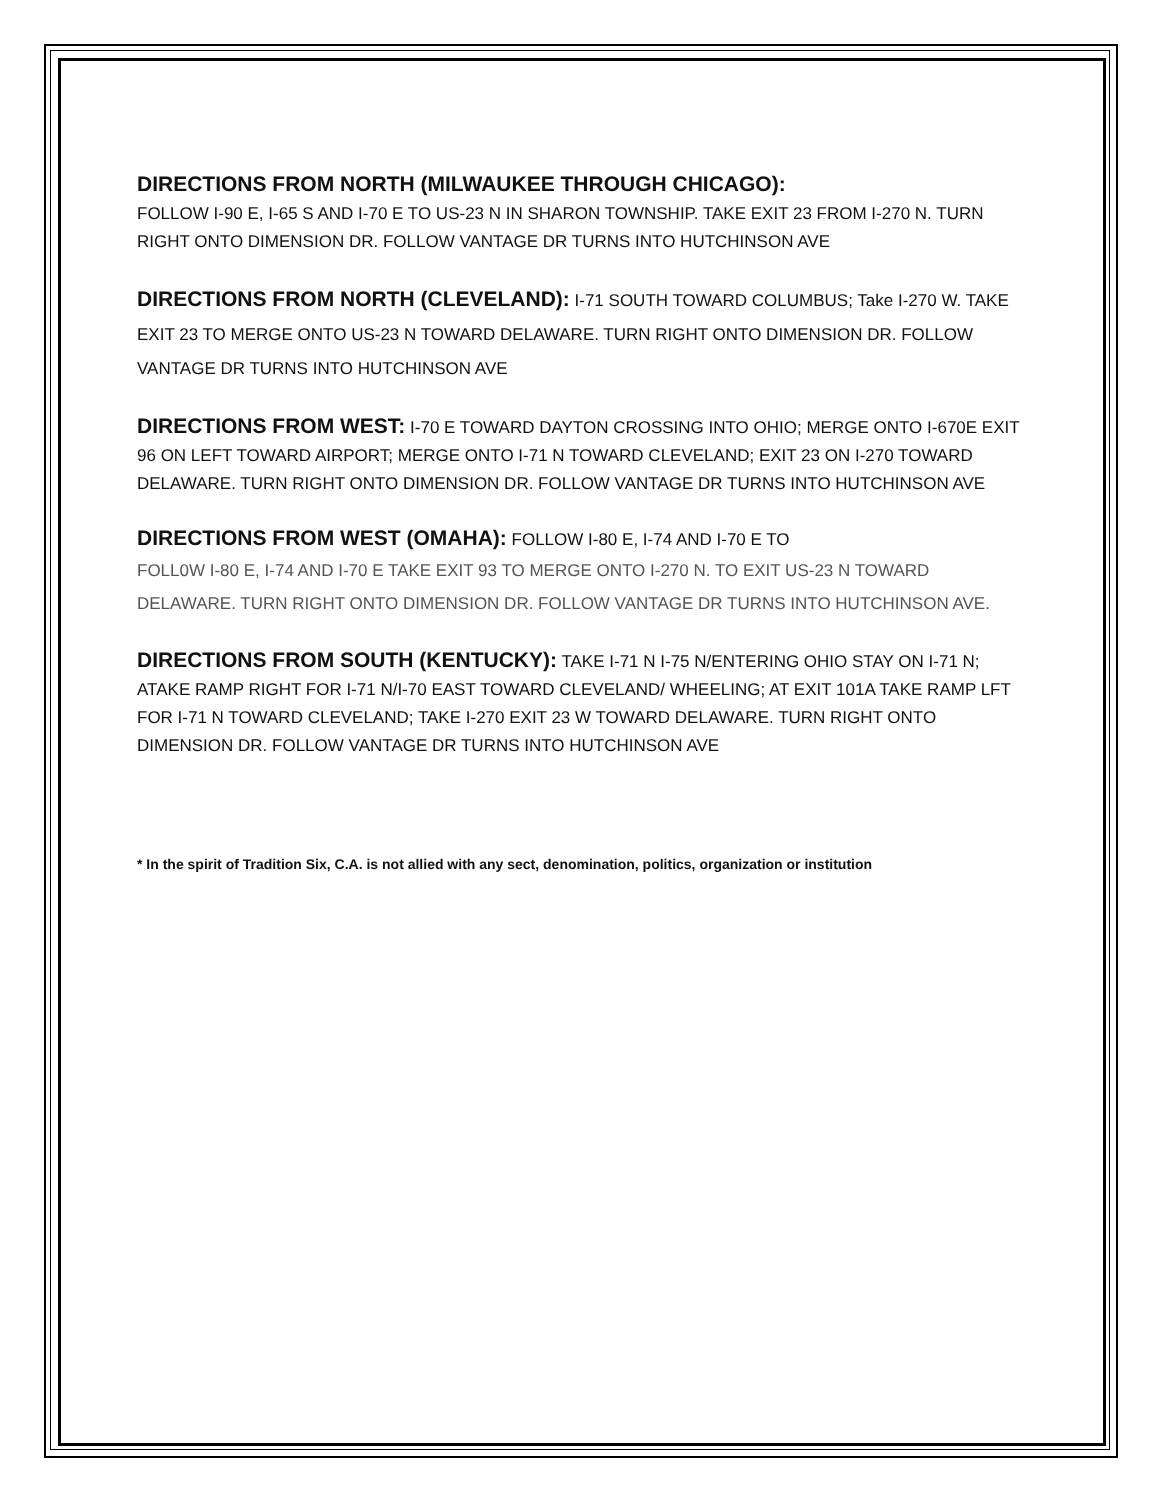DIRECTIONS FROM NORTH (MILWAUKEE THROUGH CHICAGO):
FOLLOW I-90 E, I-65 S AND I-70 E TO US-23 N IN SHARON TOWNSHIP. TAKE EXIT 23 FROM I-270 N. TURN RIGHT ONTO DIMENSION DR. FOLLOW VANTAGE DR TURNS INTO HUTCHINSON AVE
DIRECTIONS FROM NORTH (CLEVELAND): I-71 SOUTH TOWARD COLUMBUS; Take I-270 W. TAKE EXIT 23 TO MERGE ONTO US-23 N TOWARD DELAWARE. TURN RIGHT ONTO DIMENSION DR. FOLLOW VANTAGE DR TURNS INTO HUTCHINSON AVE
DIRECTIONS FROM WEST: I-70 E TOWARD DAYTON CROSSING INTO OHIO; MERGE ONTO I-670E EXIT 96 ON LEFT TOWARD AIRPORT; MERGE ONTO I-71 N TOWARD CLEVELAND; EXIT 23 ON I-270 TOWARD DELAWARE. TURN RIGHT ONTO DIMENSION DR. FOLLOW VANTAGE DR TURNS INTO HUTCHINSON AVE
DIRECTIONS FROM WEST (OMAHA): FOLLOW I-80 E, I-74 AND I-70 E TO
FOLL0W I-80 E, I-74 AND I-70 E TAKE EXIT 93 TO MERGE ONTO I-270 N. TO EXIT US-23 N TOWARD DELAWARE. TURN RIGHT ONTO DIMENSION DR. FOLLOW VANTAGE DR TURNS INTO HUTCHINSON AVE.
DIRECTIONS FROM SOUTH (KENTUCKY): TAKE I-71 N I-75 N/ENTERING OHIO STAY ON I-71 N; ATAKE RAMP RIGHT FOR I-71 N/I-70 EAST TOWARD CLEVELAND/ WHEELING; AT EXIT 101A TAKE RAMP LFT FOR I-71 N TOWARD CLEVELAND; TAKE I-270 EXIT 23 W TOWARD DELAWARE. TURN RIGHT ONTO DIMENSION DR. FOLLOW VANTAGE DR TURNS INTO HUTCHINSON AVE
* In the spirit of Tradition Six, C.A. is not allied with any sect, denomination, politics, organization or institution